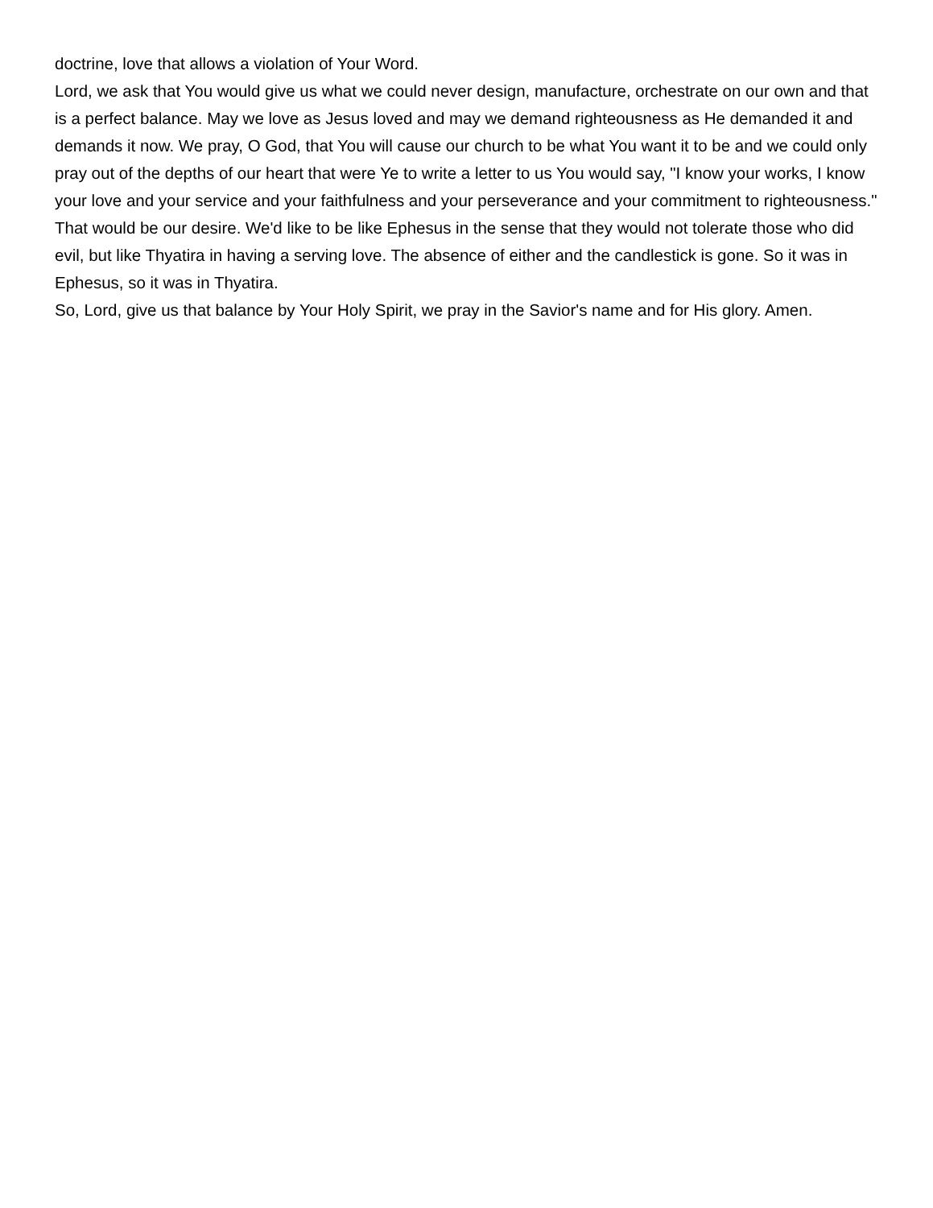doctrine, love that allows a violation of Your Word.
Lord, we ask that You would give us what we could never design, manufacture, orchestrate on our own and that is a perfect balance. May we love as Jesus loved and may we demand righteousness as He demanded it and demands it now. We pray, O God, that You will cause our church to be what You want it to be and we could only pray out of the depths of our heart that were Ye to write a letter to us You would say, "I know your works, I know your love and your service and your faithfulness and your perseverance and your commitment to righteousness." That would be our desire. We'd like to be like Ephesus in the sense that they would not tolerate those who did evil, but like Thyatira in having a serving love. The absence of either and the candlestick is gone. So it was in Ephesus, so it was in Thyatira.
So, Lord, give us that balance by Your Holy Spirit, we pray in the Savior's name and for His glory. Amen.